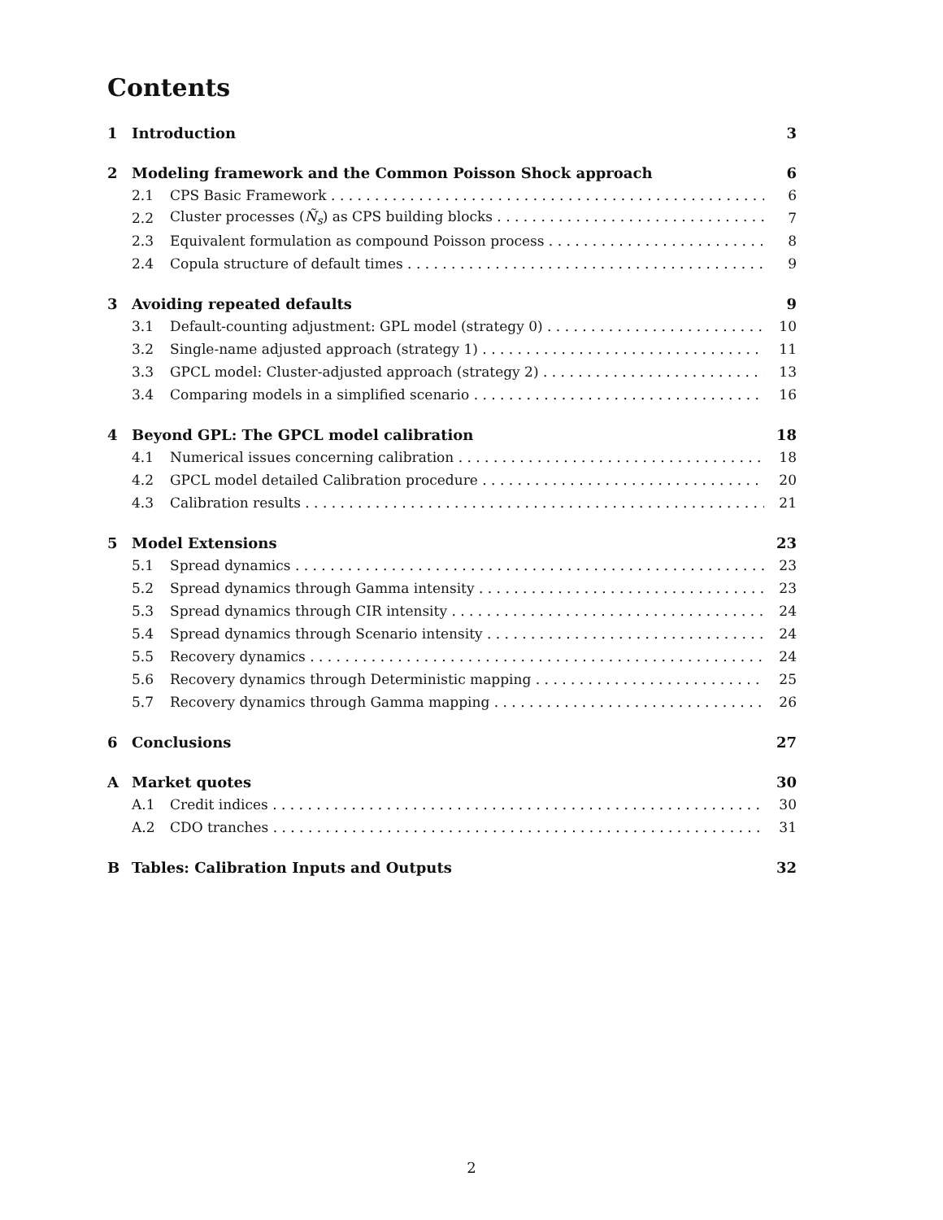Contents
1 Introduction 3
2 Modeling framework and the Common Poisson Shock approach 6
2.1 CPS Basic Framework 6
2.2 Cluster processes (Ñ<sub>s</sub>) as CPS building blocks 7
2.3 Equivalent formulation as compound Poisson process 8
2.4 Copula structure of default times 9
3 Avoiding repeated defaults 9
3.1 Default-counting adjustment: GPL model (strategy 0) 10
3.2 Single-name adjusted approach (strategy 1) 11
3.3 GPCL model: Cluster-adjusted approach (strategy 2) 13
3.4 Comparing models in a simplified scenario 16
4 Beyond GPL: The GPCL model calibration 18
4.1 Numerical issues concerning calibration 18
4.2 GPCL model detailed Calibration procedure 20
4.3 Calibration results 21
5 Model Extensions 23
5.1 Spread dynamics 23
5.2 Spread dynamics through Gamma intensity 23
5.3 Spread dynamics through CIR intensity 24
5.4 Spread dynamics through Scenario intensity 24
5.5 Recovery dynamics 24
5.6 Recovery dynamics through Deterministic mapping 25
5.7 Recovery dynamics through Gamma mapping 26
6 Conclusions 27
A Market quotes 30
A.1 Credit indices 30
A.2 CDO tranches 31
B Tables: Calibration Inputs and Outputs 32
2